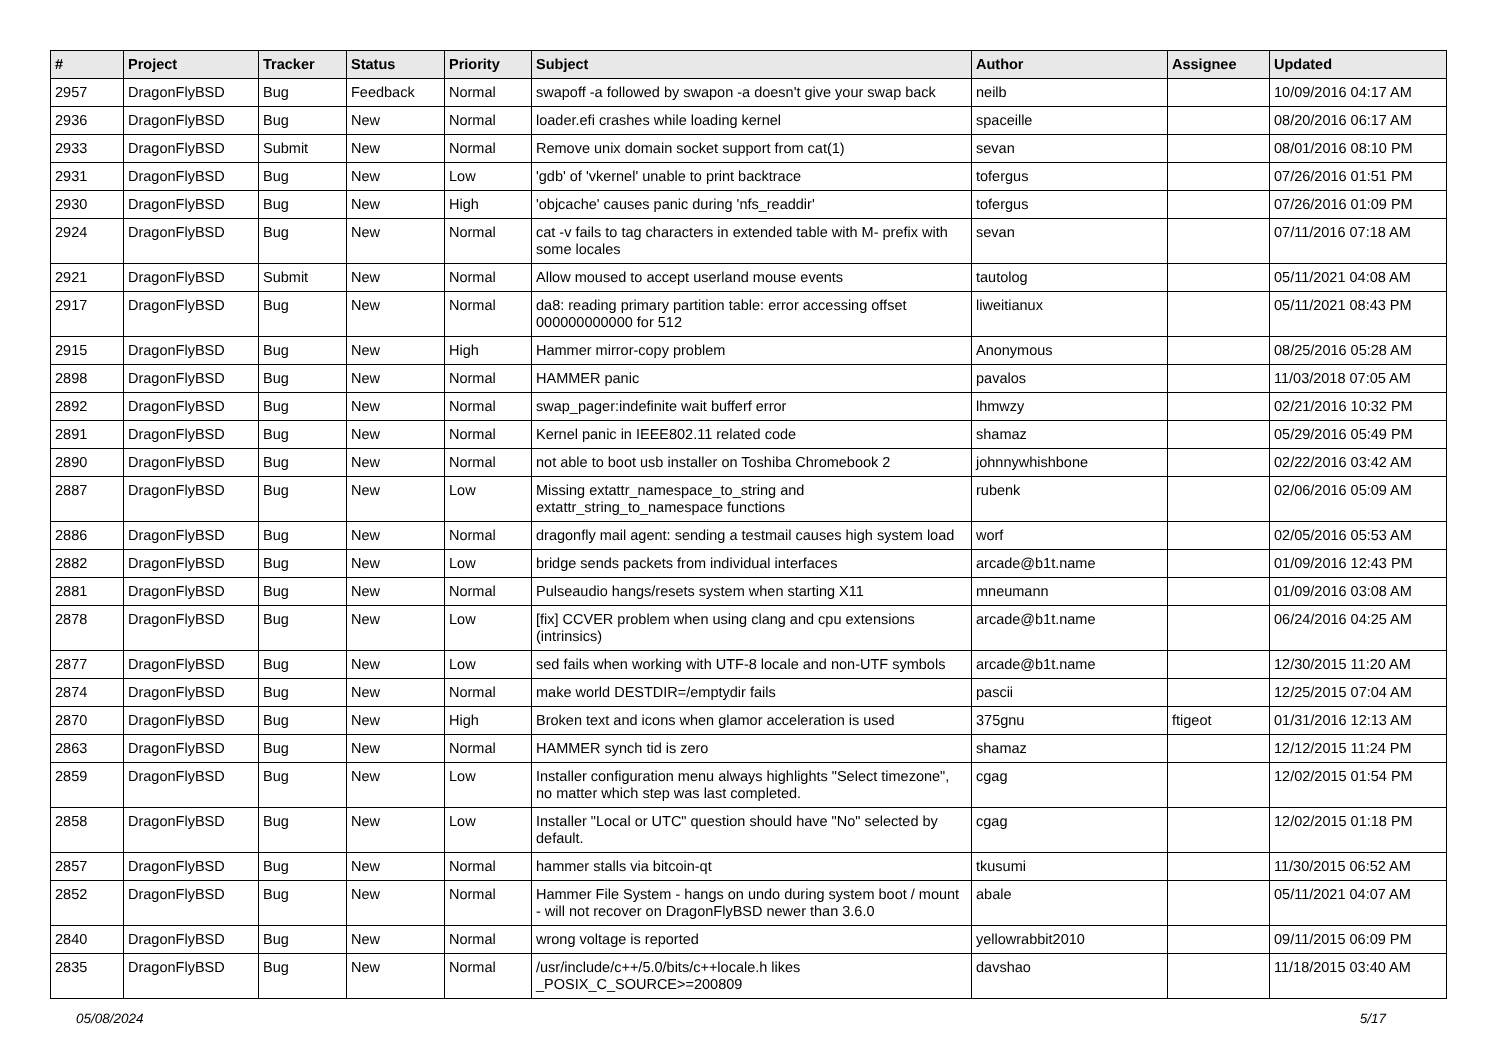| # | Project | Tracker | Status | Priority | Subject | Author | Assignee | Updated |
| --- | --- | --- | --- | --- | --- | --- | --- | --- |
| 2957 | DragonFlyBSD | Bug | Feedback | Normal | swapoff -a followed by swapon -a doesn't give your swap back | neilb | | 10/09/2016 04:17 AM |
| 2936 | DragonFlyBSD | Bug | New | Normal | loader.efi crashes while loading kernel | spaceille | | 08/20/2016 06:17 AM |
| 2933 | DragonFlyBSD | Submit | New | Normal | Remove unix domain socket support from cat(1) | sevan | | 08/01/2016 08:10 PM |
| 2931 | DragonFlyBSD | Bug | New | Low | 'gdb' of 'vkernel' unable to print backtrace | tofergus | | 07/26/2016 01:51 PM |
| 2930 | DragonFlyBSD | Bug | New | High | 'objcache' causes panic during 'nfs_readdir' | tofergus | | 07/26/2016 01:09 PM |
| 2924 | DragonFlyBSD | Bug | New | Normal | cat -v fails to tag characters in extended table with M- prefix with some locales | sevan | | 07/11/2016 07:18 AM |
| 2921 | DragonFlyBSD | Submit | New | Normal | Allow moused to accept userland mouse events | tautolog | | 05/11/2021 04:08 AM |
| 2917 | DragonFlyBSD | Bug | New | Normal | da8: reading primary partition table: error accessing offset 000000000000 for 512 | liweitianux | | 05/11/2021 08:43 PM |
| 2915 | DragonFlyBSD | Bug | New | High | Hammer mirror-copy problem | Anonymous | | 08/25/2016 05:28 AM |
| 2898 | DragonFlyBSD | Bug | New | Normal | HAMMER panic | pavalos | | 11/03/2018 07:05 AM |
| 2892 | DragonFlyBSD | Bug | New | Normal | swap_pager:indefinite wait bufferf error | lhmwzy | | 02/21/2016 10:32 PM |
| 2891 | DragonFlyBSD | Bug | New | Normal | Kernel panic in IEEE802.11 related code | shamaz | | 05/29/2016 05:49 PM |
| 2890 | DragonFlyBSD | Bug | New | Normal | not able to boot usb installer on Toshiba Chromebook 2 | johnnywhishbone | | 02/22/2016 03:42 AM |
| 2887 | DragonFlyBSD | Bug | New | Low | Missing extattr_namespace_to_string and extattr_string_to_namespace functions | rubenk | | 02/06/2016 05:09 AM |
| 2886 | DragonFlyBSD | Bug | New | Normal | dragonfly mail agent: sending a testmail causes high system load | worf | | 02/05/2016 05:53 AM |
| 2882 | DragonFlyBSD | Bug | New | Low | bridge sends packets from individual interfaces | arcade@b1t.name | | 01/09/2016 12:43 PM |
| 2881 | DragonFlyBSD | Bug | New | Normal | Pulseaudio hangs/resets system when starting X11 | mneumann | | 01/09/2016 03:08 AM |
| 2878 | DragonFlyBSD | Bug | New | Low | [fix] CCVER problem when using clang and cpu extensions (intrinsics) | arcade@b1t.name | | 06/24/2016 04:25 AM |
| 2877 | DragonFlyBSD | Bug | New | Low | sed fails when working with UTF-8 locale and non-UTF symbols | arcade@b1t.name | | 12/30/2015 11:20 AM |
| 2874 | DragonFlyBSD | Bug | New | Normal | make world DESTDIR=/emptydir fails | pascii | | 12/25/2015 07:04 AM |
| 2870 | DragonFlyBSD | Bug | New | High | Broken text and icons when glamor acceleration is used | 375gnu | ftigeot | 01/31/2016 12:13 AM |
| 2863 | DragonFlyBSD | Bug | New | Normal | HAMMER synch tid is zero | shamaz | | 12/12/2015 11:24 PM |
| 2859 | DragonFlyBSD | Bug | New | Low | Installer configuration menu always highlights "Select timezone", no matter which step was last completed. | cgag | | 12/02/2015 01:54 PM |
| 2858 | DragonFlyBSD | Bug | New | Low | Installer "Local or UTC" question should have "No" selected by default. | cgag | | 12/02/2015 01:18 PM |
| 2857 | DragonFlyBSD | Bug | New | Normal | hammer stalls via bitcoin-qt | tkusumi | | 11/30/2015 06:52 AM |
| 2852 | DragonFlyBSD | Bug | New | Normal | Hammer File System - hangs on undo during system boot / mount - will not recover on DragonFlyBSD newer than 3.6.0 | abale | | 05/11/2021 04:07 AM |
| 2840 | DragonFlyBSD | Bug | New | Normal | wrong voltage is reported | yellowrabbit2010 | | 09/11/2015 06:09 PM |
| 2835 | DragonFlyBSD | Bug | New | Normal | /usr/include/c++/5.0/bits/c++locale.h likes _POSIX_C_SOURCE>=200809 | davshao | | 11/18/2015 03:40 AM |
05/08/2024 5/17